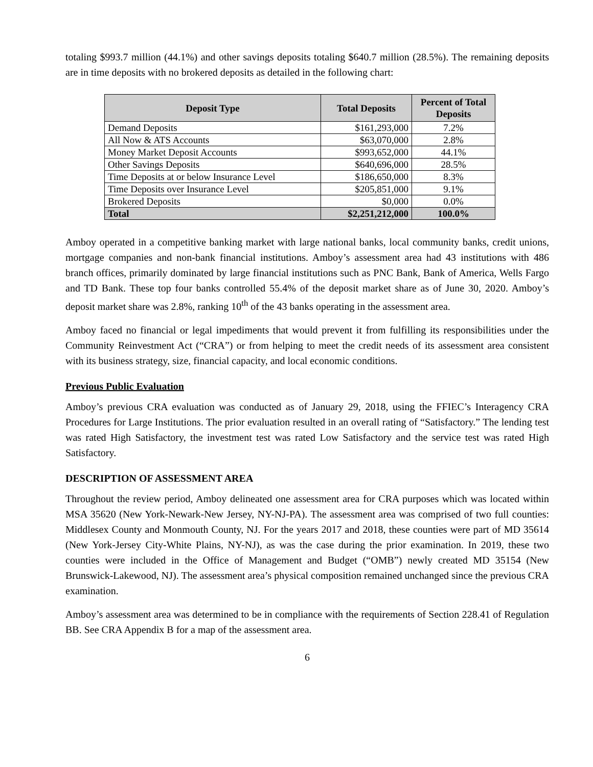totaling $993.7 million (44.1%) and other savings deposits totaling $640.7 million (28.5%). The remaining deposits are in time deposits with no brokered deposits as detailed in the following chart:
| Deposit Type | Total Deposits | Percent of Total Deposits |
| --- | --- | --- |
| Demand Deposits | $161,293,000 | 7.2% |
| All Now & ATS Accounts | $63,070,000 | 2.8% |
| Money Market Deposit Accounts | $993,652,000 | 44.1% |
| Other Savings Deposits | $640,696,000 | 28.5% |
| Time Deposits at or below Insurance Level | $186,650,000 | 8.3% |
| Time Deposits over Insurance Level | $205,851,000 | 9.1% |
| Brokered Deposits | $0,000 | 0.0% |
| Total | $2,251,212,000 | 100.0% |
Amboy operated in a competitive banking market with large national banks, local community banks, credit unions, mortgage companies and non-bank financial institutions. Amboy’s assessment area had 43 institutions with 486 branch offices, primarily dominated by large financial institutions such as PNC Bank, Bank of America, Wells Fargo and TD Bank. These top four banks controlled 55.4% of the deposit market share as of June 30, 2020. Amboy’s deposit market share was 2.8%, ranking 10<sup>th</sup> of the 43 banks operating in the assessment area.
Amboy faced no financial or legal impediments that would prevent it from fulfilling its responsibilities under the Community Reinvestment Act (“CRA”) or from helping to meet the credit needs of its assessment area consistent with its business strategy, size, financial capacity, and local economic conditions.
Previous Public Evaluation
Amboy’s previous CRA evaluation was conducted as of January 29, 2018, using the FFIEC’s Interagency CRA Procedures for Large Institutions. The prior evaluation resulted in an overall rating of “Satisfactory.” The lending test was rated High Satisfactory, the investment test was rated Low Satisfactory and the service test was rated High Satisfactory.
DESCRIPTION OF ASSESSMENT AREA
Throughout the review period, Amboy delineated one assessment area for CRA purposes which was located within MSA 35620 (New York-Newark-New Jersey, NY-NJ-PA). The assessment area was comprised of two full counties: Middlesex County and Monmouth County, NJ. For the years 2017 and 2018, these counties were part of MD 35614 (New York-Jersey City-White Plains, NY-NJ), as was the case during the prior examination. In 2019, these two counties were included in the Office of Management and Budget (“OMB”) newly created MD 35154 (New Brunswick-Lakewood, NJ). The assessment area’s physical composition remained unchanged since the previous CRA examination.
Amboy’s assessment area was determined to be in compliance with the requirements of Section 228.41 of Regulation BB. See CRA Appendix B for a map of the assessment area.
6